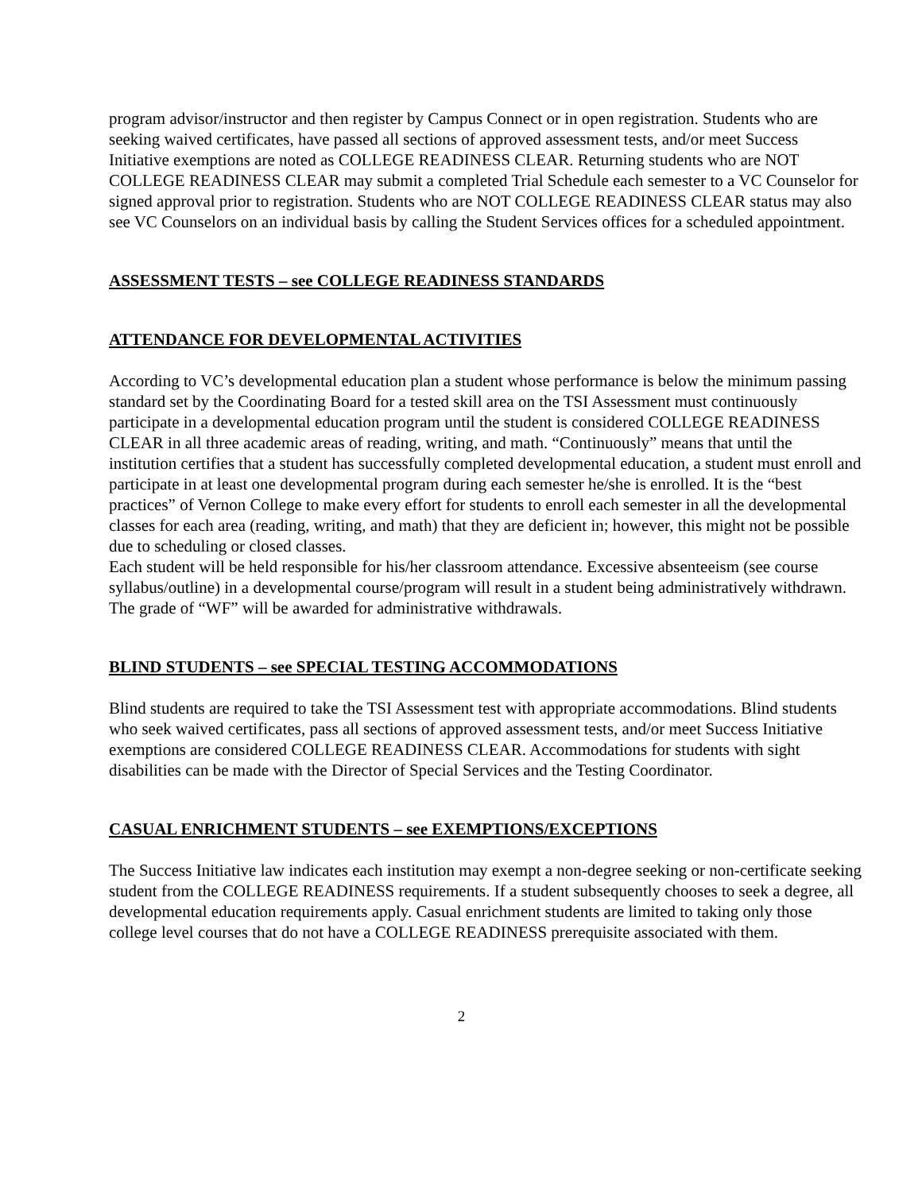program advisor/instructor and then register by Campus Connect or in open registration. Students who are seeking waived certificates, have passed all sections of approved assessment tests, and/or meet Success Initiative exemptions are noted as COLLEGE READINESS CLEAR. Returning students who are NOT COLLEGE READINESS CLEAR may submit a completed Trial Schedule each semester to a VC Counselor for signed approval prior to registration. Students who are NOT COLLEGE READINESS CLEAR status may also see VC Counselors on an individual basis by calling the Student Services offices for a scheduled appointment.
ASSESSMENT TESTS – see COLLEGE READINESS STANDARDS
ATTENDANCE FOR DEVELOPMENTAL ACTIVITIES
According to VC’s developmental education plan a student whose performance is below the minimum passing standard set by the Coordinating Board for a tested skill area on the TSI Assessment must continuously participate in a developmental education program until the student is considered COLLEGE READINESS CLEAR in all three academic areas of reading, writing, and math. “Continuously” means that until the institution certifies that a student has successfully completed developmental education, a student must enroll and participate in at least one developmental program during each semester he/she is enrolled. It is the “best practices” of Vernon College to make every effort for students to enroll each semester in all the developmental classes for each area (reading, writing, and math) that they are deficient in; however, this might not be possible due to scheduling or closed classes.
Each student will be held responsible for his/her classroom attendance. Excessive absenteeism (see course syllabus/outline) in a developmental course/program will result in a student being administratively withdrawn. The grade of “WF” will be awarded for administrative withdrawals.
BLIND STUDENTS – see SPECIAL TESTING ACCOMMODATIONS
Blind students are required to take the TSI Assessment test with appropriate accommodations. Blind students who seek waived certificates, pass all sections of approved assessment tests, and/or meet Success Initiative exemptions are considered COLLEGE READINESS CLEAR. Accommodations for students with sight disabilities can be made with the Director of Special Services and the Testing Coordinator.
CASUAL ENRICHMENT STUDENTS – see EXEMPTIONS/EXCEPTIONS
The Success Initiative law indicates each institution may exempt a non-degree seeking or non-certificate seeking student from the COLLEGE READINESS requirements. If a student subsequently chooses to seek a degree, all developmental education requirements apply. Casual enrichment students are limited to taking only those college level courses that do not have a COLLEGE READINESS prerequisite associated with them.
2